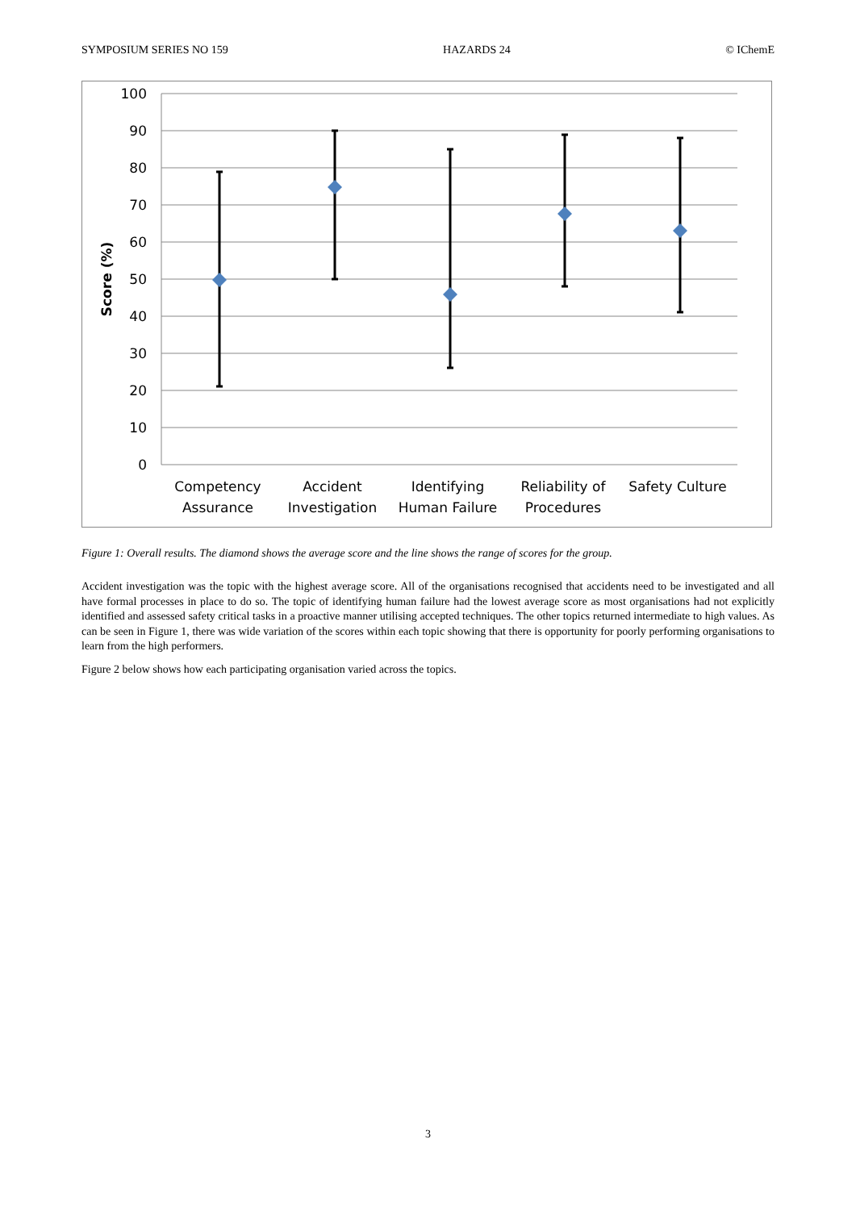SYMPOSIUM SERIES NO 159 HAZARDS 24 © IChemE
100
90
80
70
60
50
40
30
20
10
0
Score (%)
Competency
Assurance
Accident
Investigation
Identifying
Human Failure
Reliability of
Procedures
Safety Culture
Figure 1: Overall results. The diamond shows the average score and the line shows the range of scores for the group.
Accident investigation was the topic with the highest average score. All of the organisations recognised that accidents need to be investigated and all have formal processes in place to do so. The topic of identifying human failure had the lowest average score as most organisations had not explicitly identified and assessed safety critical tasks in a proactive manner utilising accepted techniques. The other topics returned intermediate to high values. As can be seen in Figure 1, there was wide variation of the scores within each topic showing that there is opportunity for poorly performing organisations to learn from the high performers.
Figure 2 below shows how each participating organisation varied across the topics.
3